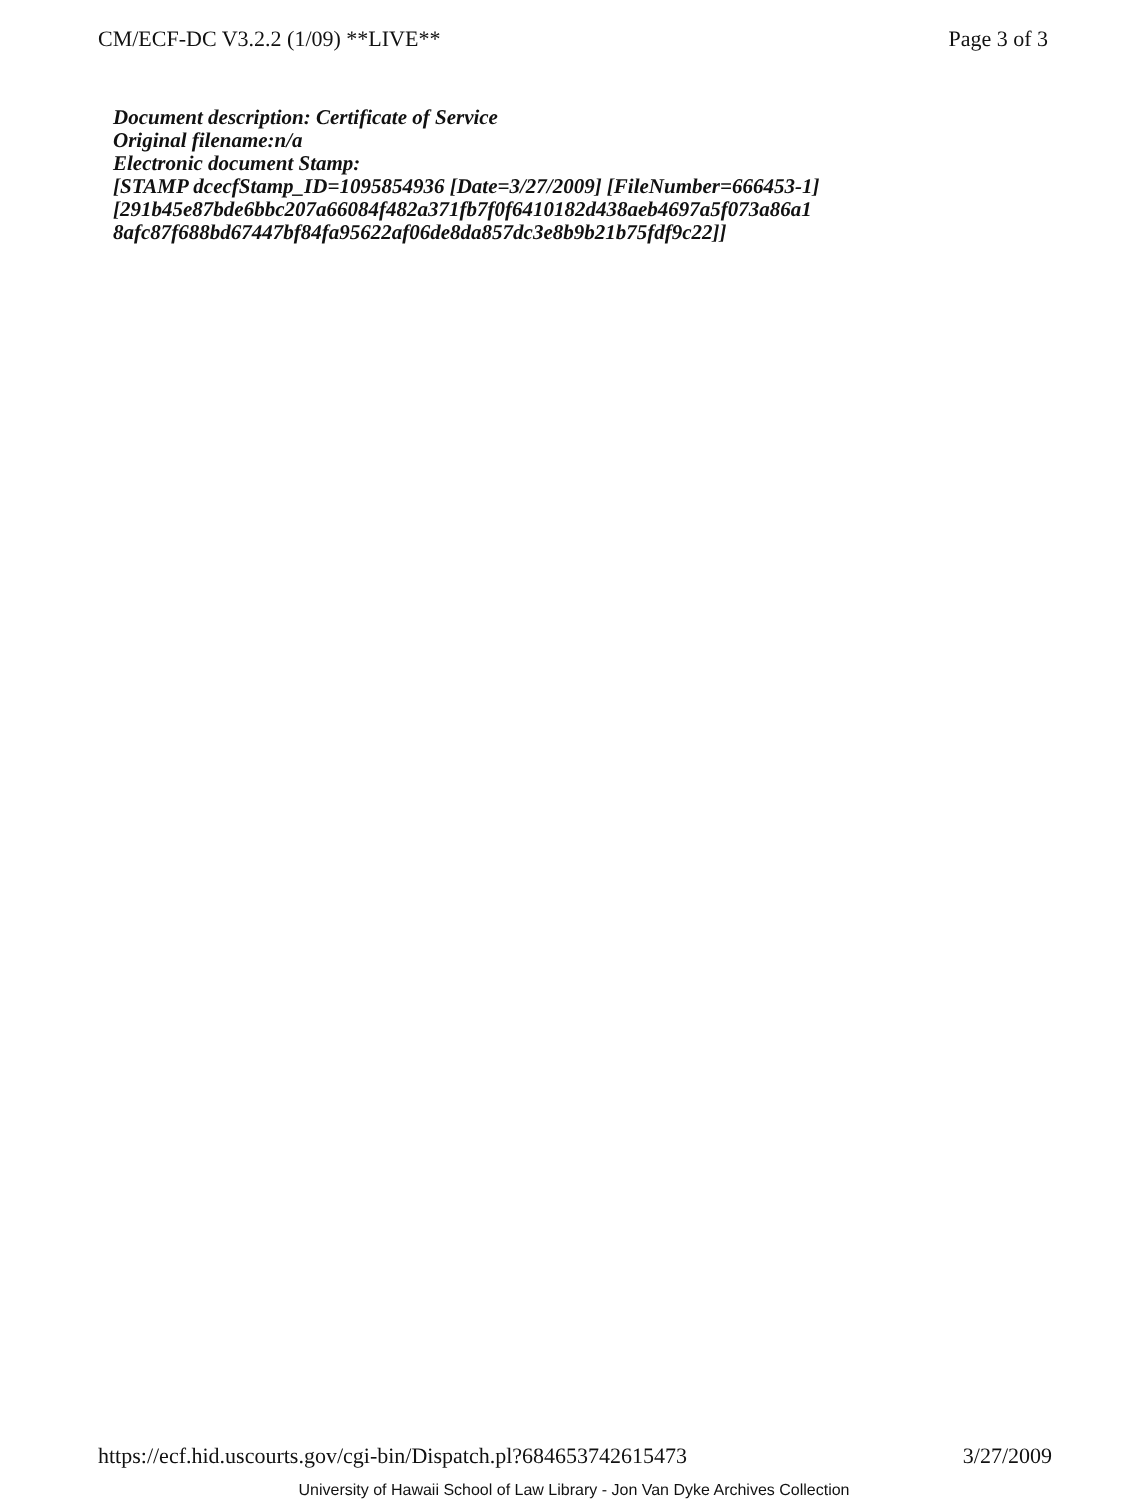CM/ECF-DC V3.2.2 (1/09) **LIVE** Page 3 of 3
Document description: Certificate of Service
Original filename:n/a
Electronic document Stamp:
[STAMP dcecfStamp_ID=1095854936 [Date=3/27/2009] [FileNumber=666453-1]
[291b45e87bde6bbc207a66084f482a371fb7f0f6410182d438aeb4697a5f073a86a1
8afc87f688bd67447bf84fa95622af06de8da857dc3e8b9b21b75fdf9c22]]
https://ecf.hid.uscourts.gov/cgi-bin/Dispatch.pl?684653742615473 3/27/2009
University of Hawaii School of Law Library - Jon Van Dyke Archives Collection